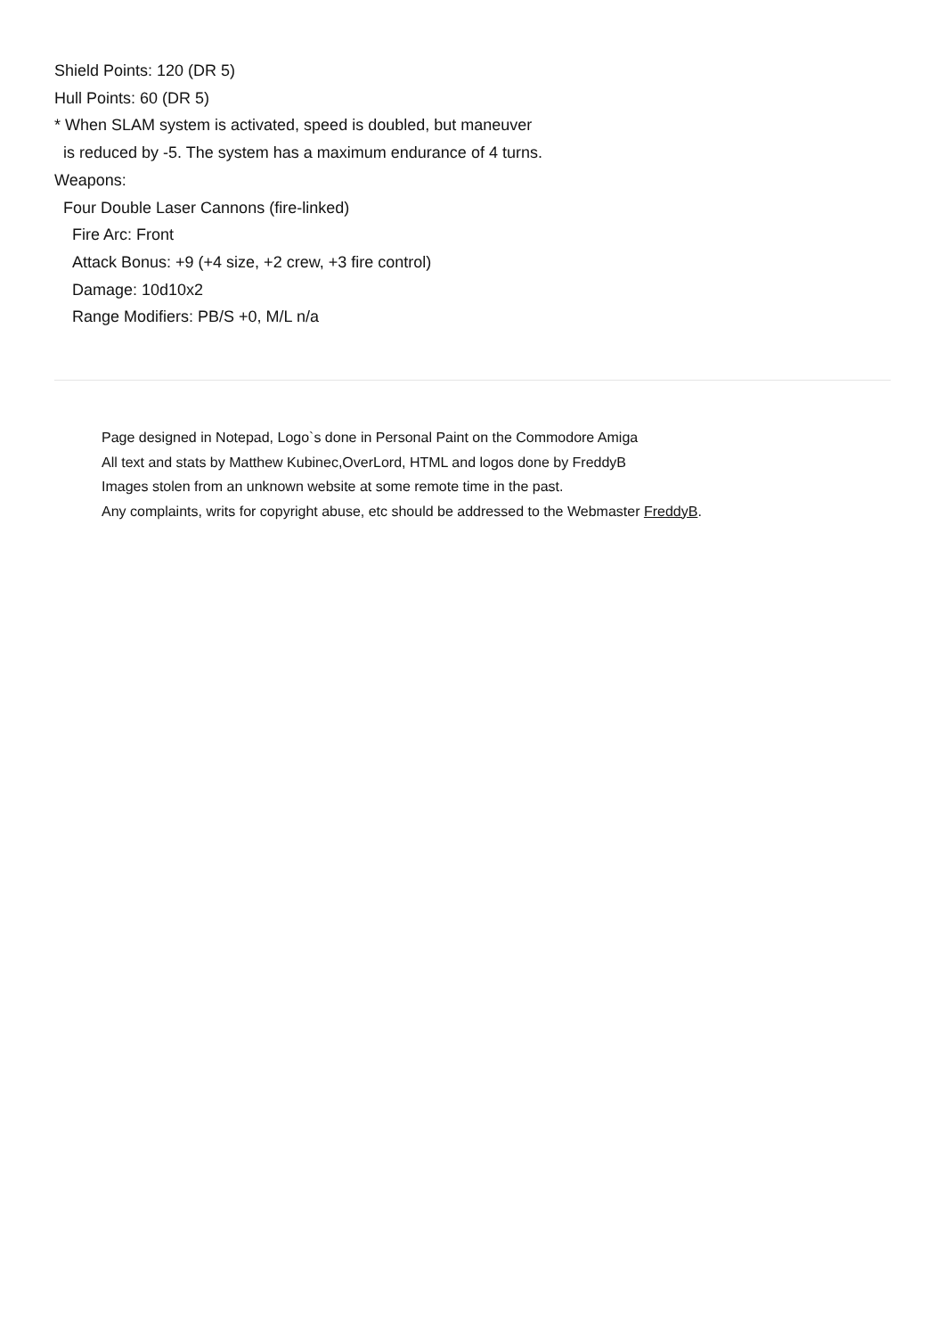Shield Points: 120 (DR 5)
Hull Points: 60 (DR 5)
* When SLAM system is activated, speed is doubled, but maneuver
is reduced by -5. The system has a maximum endurance of 4 turns.
Weapons:
Four Double Laser Cannons (fire-linked)
Fire Arc: Front
Attack Bonus: +9 (+4 size, +2 crew, +3 fire control)
Damage: 10d10x2
Range Modifiers: PB/S +0, M/L n/a
Page designed in Notepad, Logo`s done in Personal Paint on the Commodore Amiga
All text and stats by Matthew Kubinec,OverLord, HTML and logos done by FreddyB
Images stolen from an unknown website at some remote time in the past.
Any complaints, writs for copyright abuse, etc should be addressed to the Webmaster FreddyB.